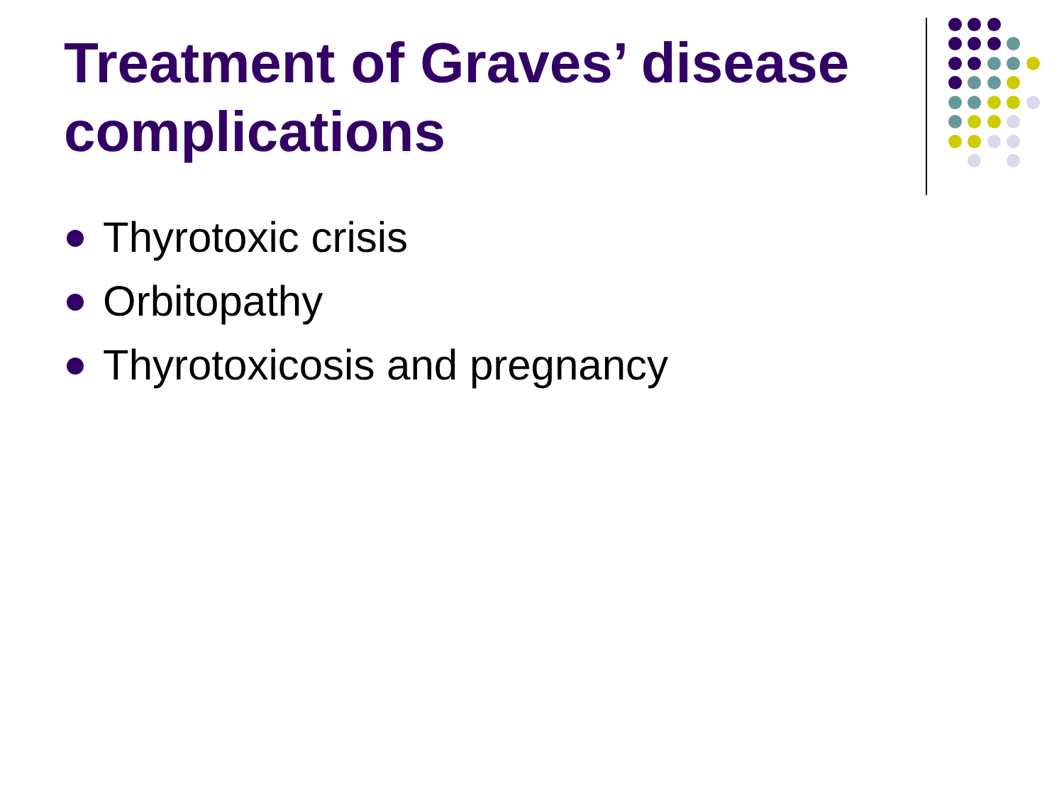Treatment of Graves’ disease complications
Thyrotoxic crisis
Orbitopathy
Thyrotoxicosis and pregnancy